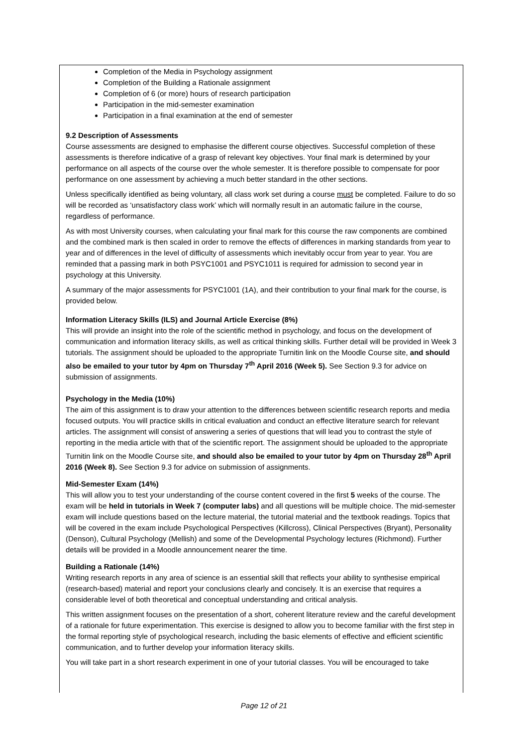Completion of the Media in Psychology assignment
Completion of the Building a Rationale assignment
Completion of 6 (or more) hours of research participation
Participation in the mid-semester examination
Participation in a final examination at the end of semester
9.2 Description of Assessments
Course assessments are designed to emphasise the different course objectives. Successful completion of these assessments is therefore indicative of a grasp of relevant key objectives. Your final mark is determined by your performance on all aspects of the course over the whole semester. It is therefore possible to compensate for poor performance on one assessment by achieving a much better standard in the other sections.
Unless specifically identified as being voluntary, all class work set during a course must be completed. Failure to do so will be recorded as ‘unsatisfactory class work’ which will normally result in an automatic failure in the course, regardless of performance.
As with most University courses, when calculating your final mark for this course the raw components are combined and the combined mark is then scaled in order to remove the effects of differences in marking standards from year to year and of differences in the level of difficulty of assessments which inevitably occur from year to year. You are reminded that a passing mark in both PSYC1001 and PSYC1011 is required for admission to second year in psychology at this University.
A summary of the major assessments for PSYC1001 (1A), and their contribution to your final mark for the course, is provided below.
Information Literacy Skills (ILS) and Journal Article Exercise (8%)
This will provide an insight into the role of the scientific method in psychology, and focus on the development of communication and information literacy skills, as well as critical thinking skills. Further detail will be provided in Week 3 tutorials. The assignment should be uploaded to the appropriate Turnitin link on the Moodle Course site, and should also be emailed to your tutor by 4pm on Thursday 7<sup>th</sup> April 2016 (Week 5). See Section 9.3 for advice on submission of assignments.
Psychology in the Media (10%)
The aim of this assignment is to draw your attention to the differences between scientific research reports and media focused outputs. You will practice skills in critical evaluation and conduct an effective literature search for relevant articles. The assignment will consist of answering a series of questions that will lead you to contrast the style of reporting in the media article with that of the scientific report. The assignment should be uploaded to the appropriate Turnitin link on the Moodle Course site, and should also be emailed to your tutor by 4pm on Thursday 28<sup>th</sup> April 2016 (Week 8). See Section 9.3 for advice on submission of assignments.
Mid-Semester Exam (14%)
This will allow you to test your understanding of the course content covered in the first 5 weeks of the course. The exam will be held in tutorials in Week 7 (computer labs) and all questions will be multiple choice. The mid-semester exam will include questions based on the lecture material, the tutorial material and the textbook readings. Topics that will be covered in the exam include Psychological Perspectives (Killcross), Clinical Perspectives (Bryant), Personality (Denson), Cultural Psychology (Mellish) and some of the Developmental Psychology lectures (Richmond). Further details will be provided in a Moodle announcement nearer the time.
Building a Rationale (14%)
Writing research reports in any area of science is an essential skill that reflects your ability to synthesise empirical (research-based) material and report your conclusions clearly and concisely. It is an exercise that requires a considerable level of both theoretical and conceptual understanding and critical analysis.
This written assignment focuses on the presentation of a short, coherent literature review and the careful development of a rationale for future experimentation. This exercise is designed to allow you to become familiar with the first step in the formal reporting style of psychological research, including the basic elements of effective and efficient scientific communication, and to further develop your information literacy skills.
You will take part in a short research experiment in one of your tutorial classes. You will be encouraged to take
Page 12 of 21